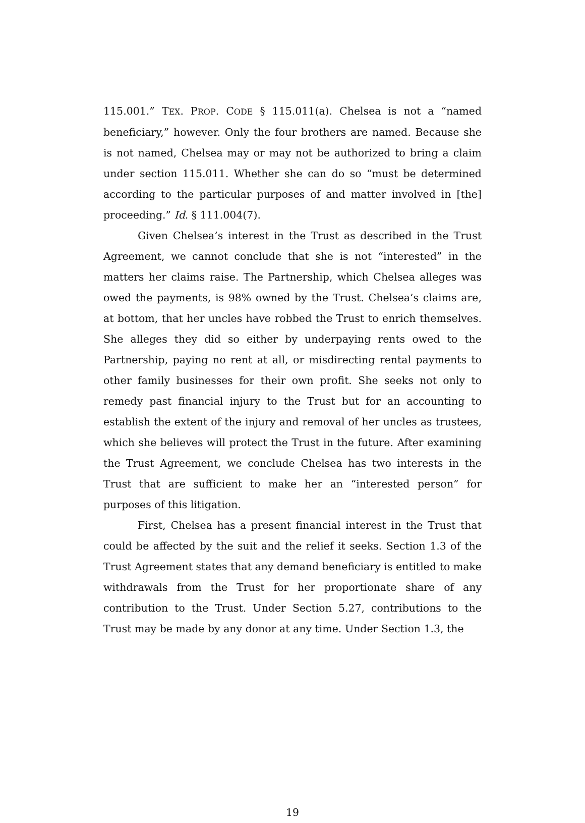115.001.” TEX. PROP. CODE § 115.011(a). Chelsea is not a “named beneficiary,” however. Only the four brothers are named. Because she is not named, Chelsea may or may not be authorized to bring a claim under section 115.011. Whether she can do so “must be determined according to the particular purposes of and matter involved in [the] proceeding.” Id. § 111.004(7).
Given Chelsea’s interest in the Trust as described in the Trust Agreement, we cannot conclude that she is not “interested” in the matters her claims raise. The Partnership, which Chelsea alleges was owed the payments, is 98% owned by the Trust. Chelsea’s claims are, at bottom, that her uncles have robbed the Trust to enrich themselves. She alleges they did so either by underpaying rents owed to the Partnership, paying no rent at all, or misdirecting rental payments to other family businesses for their own profit. She seeks not only to remedy past financial injury to the Trust but for an accounting to establish the extent of the injury and removal of her uncles as trustees, which she believes will protect the Trust in the future. After examining the Trust Agreement, we conclude Chelsea has two interests in the Trust that are sufficient to make her an “interested person” for purposes of this litigation.
First, Chelsea has a present financial interest in the Trust that could be affected by the suit and the relief it seeks. Section 1.3 of the Trust Agreement states that any demand beneficiary is entitled to make withdrawals from the Trust for her proportionate share of any contribution to the Trust. Under Section 5.27, contributions to the Trust may be made by any donor at any time. Under Section 1.3, the
19